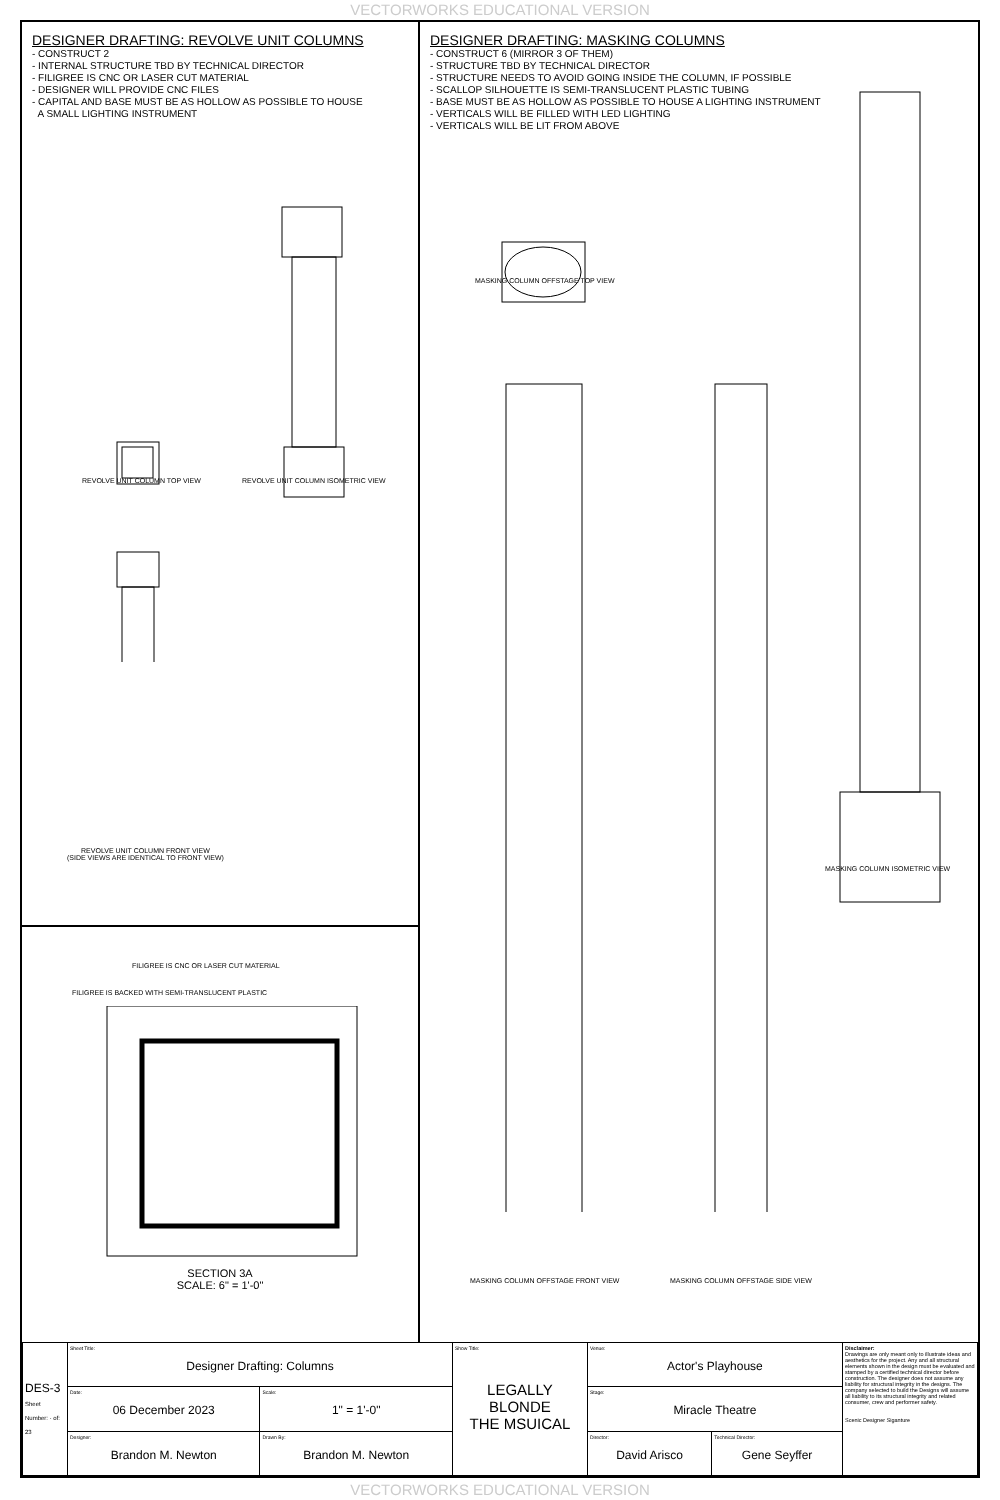VECTORWORKS EDUCATIONAL VERSION
DESIGNER DRAFTING: REVOLVE UNIT COLUMNS
- CONSTRUCT 2
- INTERNAL STRUCTURE TBD BY TECHNICAL DIRECTOR
- FILIGREE IS CNC OR LASER CUT MATERIAL
- DESIGNER WILL PROVIDE CNC FILES
- CAPITAL AND BASE MUST BE AS HOLLOW AS POSSIBLE TO HOUSE
A SMALL LIGHTING INSTRUMENT
REVOLVE UNIT COLUMN TOP VIEW
REVOLVE UNIT COLUMN ISOMETRIC VIEW
REVOLVE UNIT COLUMN FRONT VIEW
(SIDE VIEWS ARE IDENTICAL TO FRONT VIEW)
FILIGREE IS CNC OR LASER CUT MATERIAL
FILIGREE IS BACKED WITH SEMI-TRANSLUCENT PLASTIC
SECTION 3A
SCALE: 6" = 1'-0"
DESIGNER DRAFTING: MASKING COLUMNS
- CONSTRUCT 6 (MIRROR 3 OF THEM)
- STRUCTURE TBD BY TECHNICAL DIRECTOR
- STRUCTURE NEEDS TO AVOID GOING INSIDE THE COLUMN, IF POSSIBLE
- SCALLOP SILHOUETTE IS SEMI-TRANSLUCENT PLASTIC TUBING
- BASE MUST BE AS HOLLOW AS POSSIBLE TO HOUSE A LIGHTING INSTRUMENT
- VERTICALS WILL BE FILLED WITH LED LIGHTING
- VERTICALS WILL BE LIT FROM ABOVE
MASKING COLUMN OFFSTAGE TOP VIEW
MASKING COLUMN ISOMETRIC VIEW
MASKING COLUMN OFFSTAGE FRONT VIEW
MASKING COLUMN OFFSTAGE SIDE VIEW
| DES-3 Sheet Number: · of: 23 | Sheet Title: Designer Drafting: Columns | | Show Title: LEGALLY BLONDE THE MSUICAL | Venue: Actor's Playhouse | | Disclaimer: Drawings are only meant only to illustrate ideas and aesthetics for the project. Any and all structural elements shown in the design must be evaluated and stamped by a certified technical director before construction. The designer does not assume any liability for structural integrity in the designs. The company selected to build the Designs will assume all liability to its structural integrity and related consumer, crew and performer safety. Scenic Designer Siganture |
| | Date: 06 December 2023 | Scale: 1" = 1'-0" | | Stage: Miracle Theatre | | |
| | Designer: Brandon M. Newton | Drawn By: Brandon M. Newton | | Director: David Arisco | Technical Director: Gene Seyffer | |
VECTORWORKS EDUCATIONAL VERSION